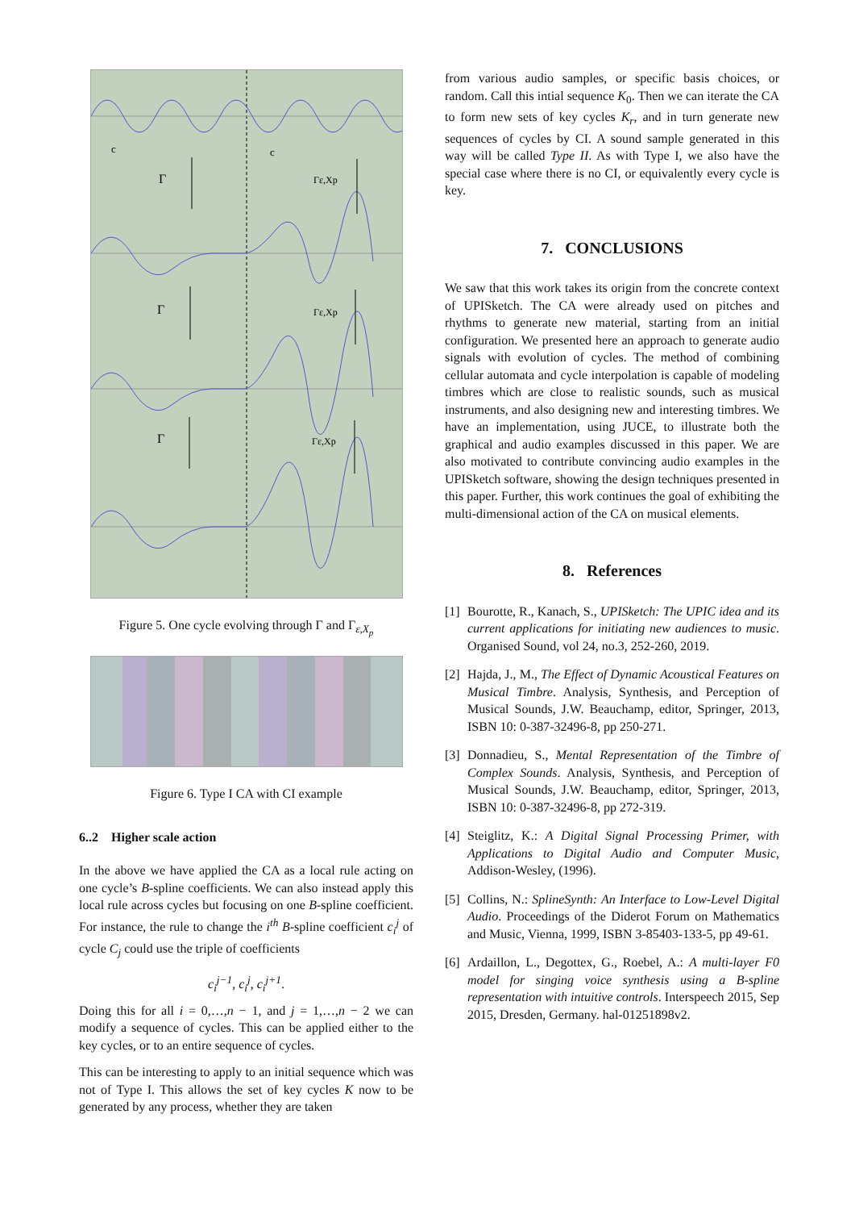c
c
Γ
Γ
Γ
Γε,Xp
Γε,Xp
Γε,Xp
Figure 5. One cycle evolving through Γ and Γ<sub>ε,X<sub>p</sub></sub>
Figure 6. Type I CA with CI example
6..2 Higher scale action
In the above we have applied the CA as a local rule acting on one cycle’s B-spline coefficients. We can also instead apply this local rule across cycles but focusing on one B-spline coefficient. For instance, the rule to change the i<sup>th</sup> B-spline coefficient c<sub>i</sub><sup>j</sup> of cycle C<sub>j</sub> could use the triple of coefficients
c<sub>i</sub><sup>j−1</sup>, c<sub>i</sub><sup>j</sup>, c<sub>i</sub><sup>j+1</sup>.
Doing this for all i = 0,…,n − 1, and j = 1,…,n − 2 we can modify a sequence of cycles. This can be applied either to the key cycles, or to an entire sequence of cycles.
This can be interesting to apply to an initial sequence which was not of Type I. This allows the set of key cycles K now to be generated by any process, whether they are taken
from various audio samples, or specific basis choices, or random. Call this intial sequence K<sub>0</sub>. Then we can iterate the CA to form new sets of key cycles K<sub>r</sub>, and in turn generate new sequences of cycles by CI. A sound sample generated in this way will be called Type II. As with Type I, we also have the special case where there is no CI, or equivalently every cycle is key.
7. CONCLUSIONS
We saw that this work takes its origin from the concrete context of UPISketch. The CA were already used on pitches and rhythms to generate new material, starting from an initial configuration. We presented here an approach to generate audio signals with evolution of cycles. The method of combining cellular automata and cycle interpolation is capable of modeling timbres which are close to realistic sounds, such as musical instruments, and also designing new and interesting timbres. We have an implementation, using JUCE, to illustrate both the graphical and audio examples discussed in this paper. We are also motivated to contribute convincing audio examples in the UPISketch software, showing the design techniques presented in this paper. Further, this work continues the goal of exhibiting the multi-dimensional action of the CA on musical elements.
8. References
[1]
Bourotte, R., Kanach, S., UPISketch: The UPIC idea and its current applications for initiating new audiences to music. Organised Sound, vol 24, no.3, 252-260, 2019.
[2]
Hajda, J., M., The Effect of Dynamic Acoustical Features on Musical Timbre. Analysis, Synthesis, and Perception of Musical Sounds, J.W. Beauchamp, editor, Springer, 2013, ISBN 10: 0-387-32496-8, pp 250-271.
[3]
Donnadieu, S., Mental Representation of the Timbre of Complex Sounds. Analysis, Synthesis, and Perception of Musical Sounds, J.W. Beauchamp, editor, Springer, 2013, ISBN 10: 0-387-32496-8, pp 272-319.
[4]
Steiglitz, K.: A Digital Signal Processing Primer, with Applications to Digital Audio and Computer Music, Addison-Wesley, (1996).
[5]
Collins, N.: SplineSynth: An Interface to Low-Level Digital Audio. Proceedings of the Diderot Forum on Mathematics and Music, Vienna, 1999, ISBN 3-85403-133-5, pp 49-61.
[6]
Ardaillon, L., Degottex, G., Roebel, A.: A multi-layer F0 model for singing voice synthesis using a B-spline representation with intuitive controls. Interspeech 2015, Sep 2015, Dresden, Germany. hal-01251898v2.